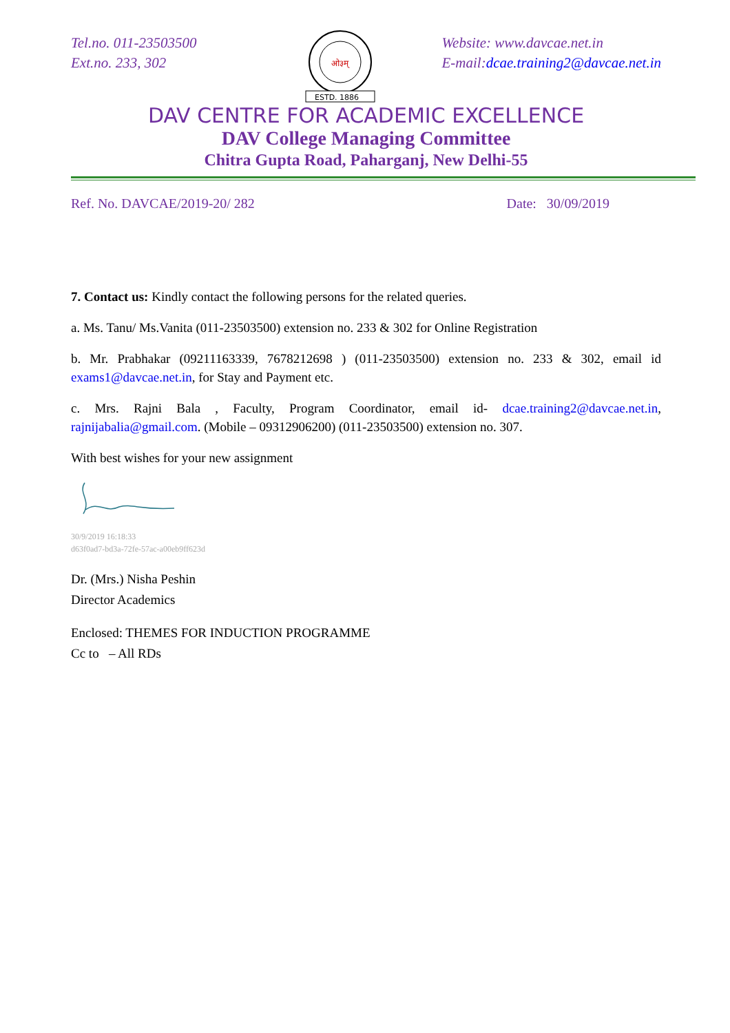Tel.no. 011-23503500
Ext.no. 233, 302
ओ३म्
ESTD. 1886
Website: www.davcae.net.in
E-mail:dcae.training2@davcae.net.in
DAV CENTRE FOR ACADEMIC EXCELLENCE
DAV College Managing Committee
Chitra Gupta Road, Paharganj, New Delhi-55
Ref. No. DAVCAE/2019-20/ 282 Date: 30/09/2019
7. Contact us: Kindly contact the following persons for the related queries.
a. Ms. Tanu/ Ms.Vanita (011-23503500) extension no. 233 & 302 for Online Registration
b. Mr. Prabhakar (09211163339, 7678212698 ) (011-23503500) extension no. 233 & 302, email id exams1@davcae.net.in, for Stay and Payment etc.
c. Mrs. Rajni Bala , Faculty, Program Coordinator, email id- dcae.training2@davcae.net.in, rajnijabalia@gmail.com. (Mobile – 09312906200) (011-23503500) extension no. 307.
With best wishes for your new assignment
30/9/2019 16:18:33
d63f0ad7-bd3a-72fe-57ac-a00eb9ff623d
Dr. (Mrs.) Nisha Peshin
Director Academics
Enclosed: THEMES FOR INDUCTION PROGRAMME
Cc to – All RDs